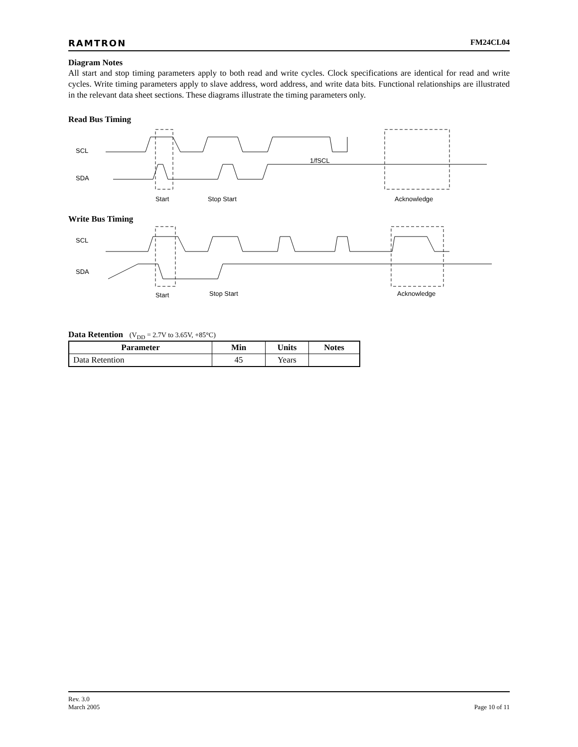RAMTRON FM24CL04
Diagram Notes
All start and stop timing parameters apply to both read and write cycles. Clock specifications are identical for read and write cycles. Write timing parameters apply to slave address, word address, and write data bits. Functional relationships are illustrated in the relevant data sheet sections. These diagrams illustrate the timing parameters only.
Read Bus Timing
SCL
SDA
Start Stop Start
1/fSCL
Acknowledge
Write Bus Timing
SCL
SDA
Start Stop Start Acknowledge
Data Retention (V<sub>DD</sub> = 2.7V to 3.65V, +85°C)
| Parameter | Min | Units | Notes |
| --- | --- | --- | --- |
| Data Retention | 45 | Years | |
Rev. 3.0
March 2005 Page 10 of 11